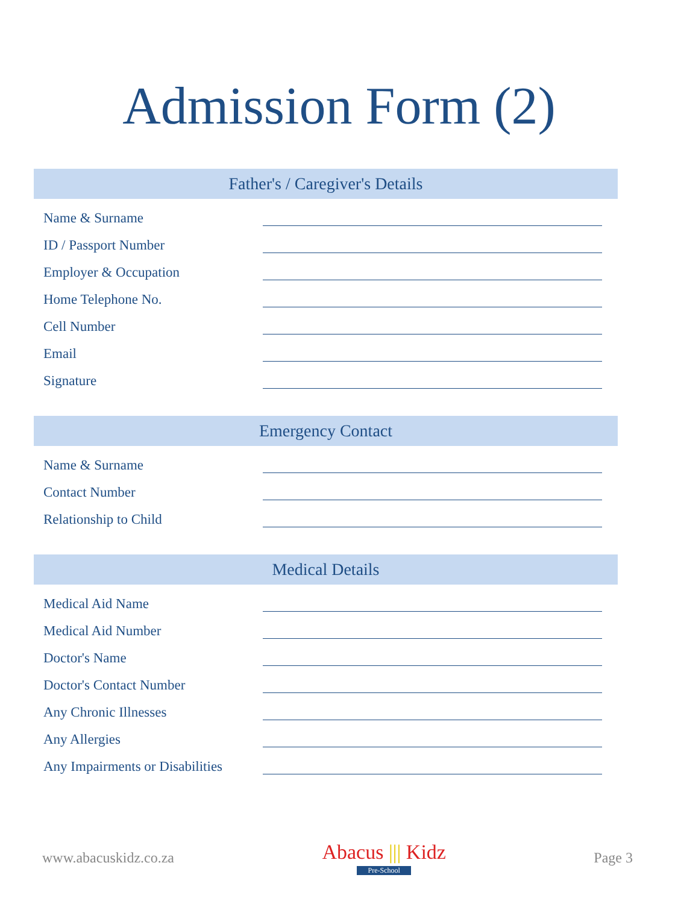Admission Form (2)
Father's / Caregiver's Details
Name & Surname
ID / Passport Number
Employer & Occupation
Home Telephone No.
Cell Number
Email
Signature
Emergency Contact
Name & Surname
Contact Number
Relationship to Child
Medical Details
Medical Aid Name
Medical Aid Number
Doctor's Name
Doctor's Contact Number
Any Chronic Illnesses
Any Allergies
Any Impairments or Disabilities
www.abacuskidz.co.za
Abacus ||| Kidz
Pre-School
Page 3